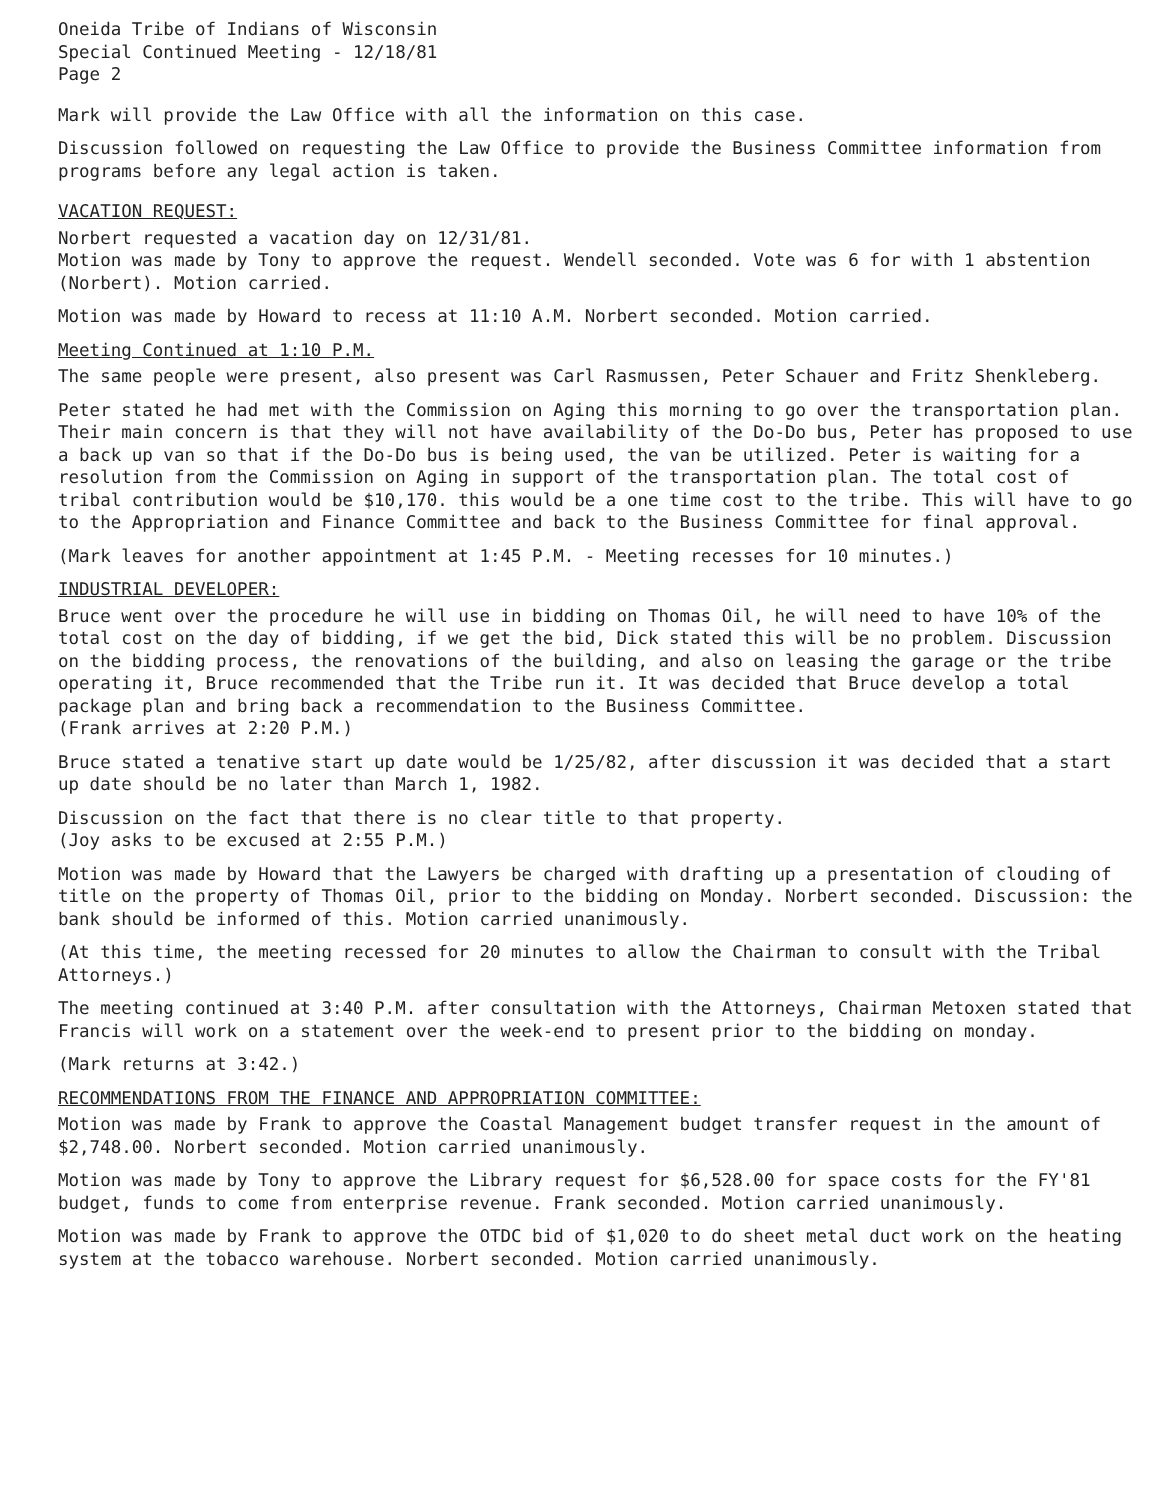Oneida Tribe of Indians of Wisconsin
Special Continued Meeting - 12/18/81
Page 2
Mark will provide the Law Office with all the information on this case.
Discussion followed on requesting the Law Office to provide the Business Committee information from programs before any legal action is taken.
VACATION REQUEST:
Norbert requested a vacation day on 12/31/81.
Motion was made by Tony to approve the request. Wendell seconded. Vote was 6 for with 1 abstention (Norbert). Motion carried.
Motion was made by Howard to recess at 11:10 A.M. Norbert seconded. Motion carried.
Meeting Continued at 1:10 P.M.
The same people were present, also present was Carl Rasmussen, Peter Schauer and Fritz Shenkleberg.
Peter stated he had met with the Commission on Aging this morning to go over the transportation plan. Their main concern is that they will not have availability of the Do-Do bus, Peter has proposed to use a back up van so that if the Do-Do bus is being used, the van be utilized. Peter is waiting for a resolution from the Commission on Aging in support of the transportation plan. The total cost of tribal contribution would be $10,170. this would be a one time cost to the tribe. This will have to go to the Appropriation and Finance Committee and back to the Business Committee for final approval.
(Mark leaves for another appointment at 1:45 P.M. - Meeting recesses for 10 minutes.)
INDUSTRIAL DEVELOPER:
Bruce went over the procedure he will use in bidding on Thomas Oil, he will need to have 10% of the total cost on the day of bidding, if we get the bid, Dick stated this will be no problem. Discussion on the bidding process, the renovations of the building, and also on leasing the garage or the tribe operating it, Bruce recommended that the Tribe run it. It was decided that Bruce develop a total package plan and bring back a recommendation to the Business Committee.
(Frank arrives at 2:20 P.M.)
Bruce stated a tenative start up date would be 1/25/82, after discussion it was decided that a start up date should be no later than March 1, 1982.
Discussion on the fact that there is no clear title to that property.
(Joy asks to be excused at 2:55 P.M.)
Motion was made by Howard that the Lawyers be charged with drafting up a presentation of clouding of title on the property of Thomas Oil, prior to the bidding on Monday. Norbert seconded. Discussion: the bank should be informed of this. Motion carried unanimously.
(At this time, the meeting recessed for 20 minutes to allow the Chairman to consult with the Tribal Attorneys.)
The meeting continued at 3:40 P.M. after consultation with the Attorneys, Chairman Metoxen stated that Francis will work on a statement over the week-end to present prior to the bidding on monday.
(Mark returns at 3:42.)
RECOMMENDATIONS FROM THE FINANCE AND APPROPRIATION COMMITTEE:
Motion was made by Frank to approve the Coastal Management budget transfer request in the amount of $2,748.00. Norbert seconded. Motion carried unanimously.
Motion was made by Tony to approve the Library request for $6,528.00 for space costs for the FY'81 budget, funds to come from enterprise revenue. Frank seconded. Motion carried unanimously.
Motion was made by Frank to approve the OTDC bid of $1,020 to do sheet metal duct work on the heating system at the tobacco warehouse. Norbert seconded. Motion carried unanimously.